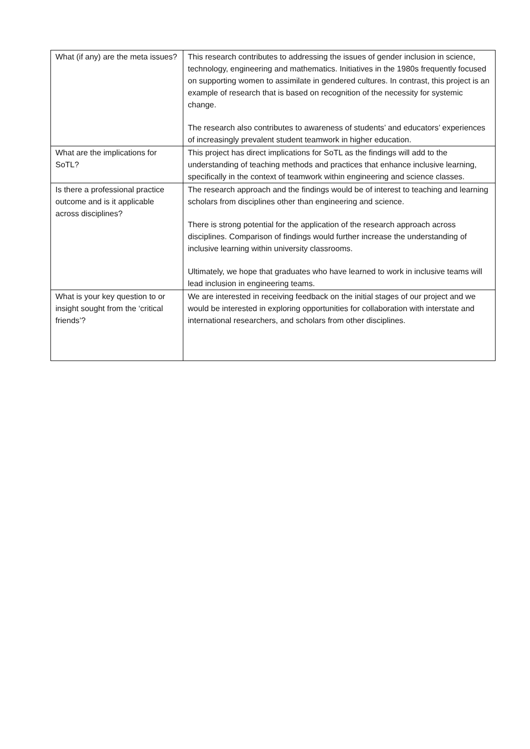| What (if any) are the meta issues? | This research contributes to addressing the issues of gender inclusion in science, technology, engineering and mathematics. Initiatives in the 1980s frequently focused on supporting women to assimilate in gendered cultures. In contrast, this project is an example of research that is based on recognition of the necessity for systemic change. The research also contributes to awareness of students’ and educators’ experiences of increasingly prevalent student teamwork in higher education. |
| What are the implications for SoTL? | This project has direct implications for SoTL as the findings will add to the understanding of teaching methods and practices that enhance inclusive learning, specifically in the context of teamwork within engineering and science classes. |
| Is there a professional practice outcome and is it applicable across disciplines? | The research approach and the findings would be of interest to teaching and learning scholars from disciplines other than engineering and science. There is strong potential for the application of the research approach across disciplines. Comparison of findings would further increase the understanding of inclusive learning within university classrooms. Ultimately, we hope that graduates who have learned to work in inclusive teams will lead inclusion in engineering teams. |
| What is your key question to or insight sought from the ‘critical friends’? | We are interested in receiving feedback on the initial stages of our project and we would be interested in exploring opportunities for collaboration with interstate and international researchers, and scholars from other disciplines. |